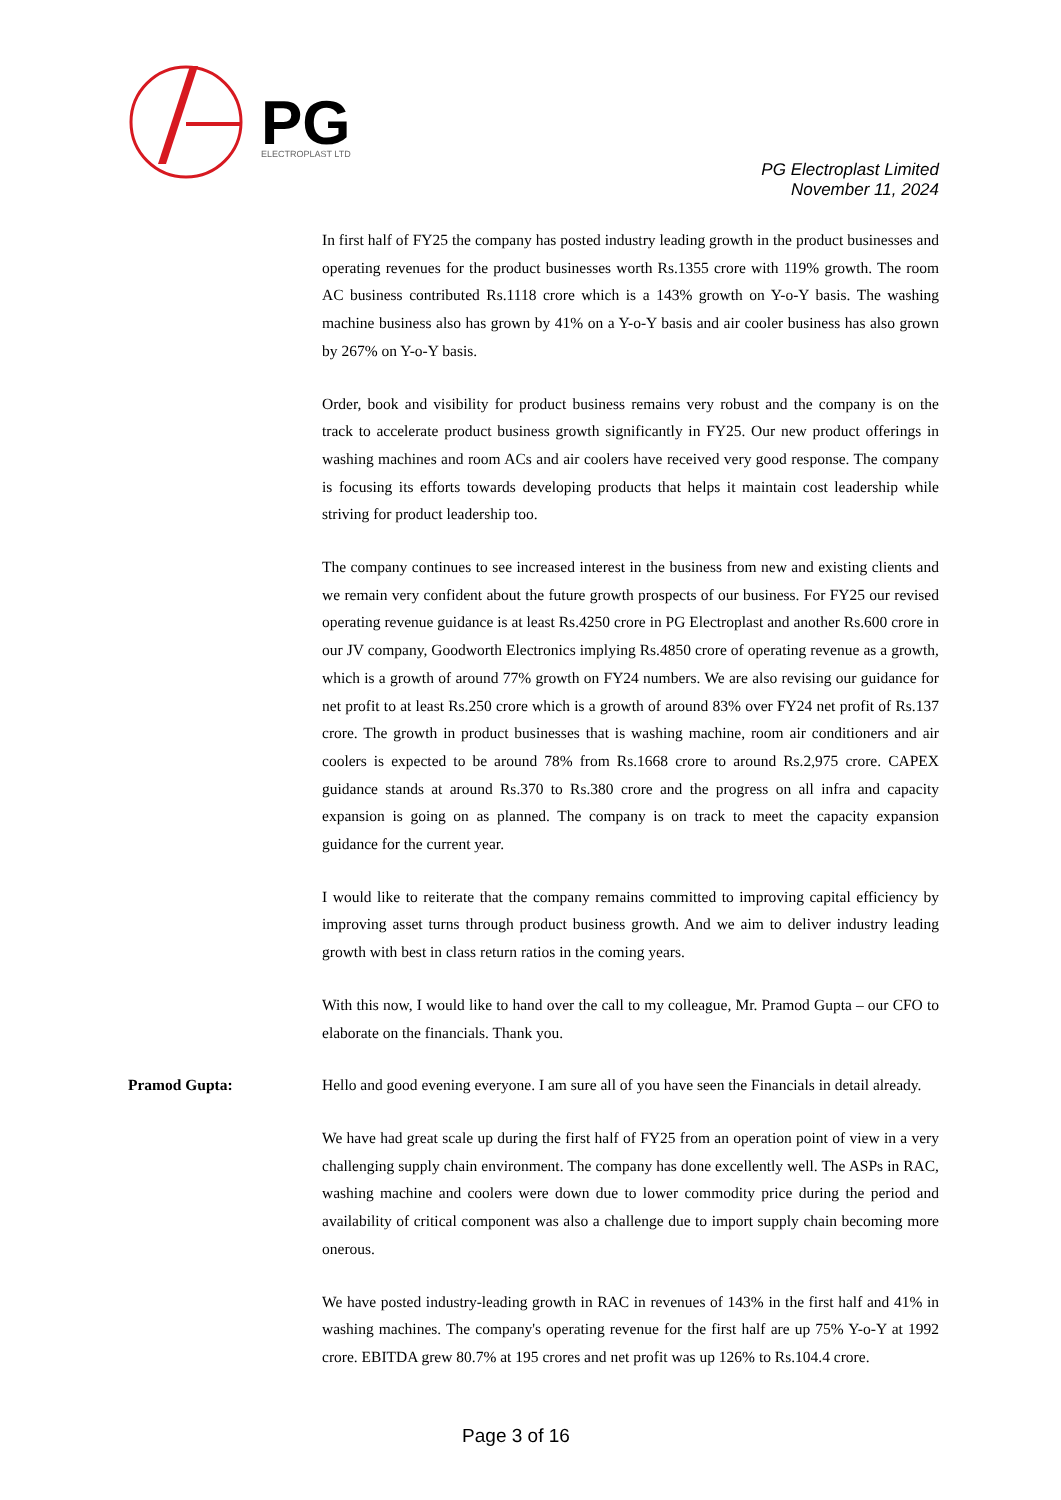PG
ELECTROPLAST LTD
PG Electroplast Limited
November 11, 2024
In first half of FY25 the company has posted industry leading growth in the product businesses and operating revenues for the product businesses worth Rs.1355 crore with 119% growth. The room AC business contributed Rs.1118 crore which is a 143% growth on Y-o-Y basis. The washing machine business also has grown by 41% on a Y-o-Y basis and air cooler business has also grown by 267% on Y-o-Y basis.
Order, book and visibility for product business remains very robust and the company is on the track to accelerate product business growth significantly in FY25. Our new product offerings in washing machines and room ACs and air coolers have received very good response. The company is focusing its efforts towards developing products that helps it maintain cost leadership while striving for product leadership too.
The company continues to see increased interest in the business from new and existing clients and we remain very confident about the future growth prospects of our business. For FY25 our revised operating revenue guidance is at least Rs.4250 crore in PG Electroplast and another Rs.600 crore in our JV company, Goodworth Electronics implying Rs.4850 crore of operating revenue as a growth, which is a growth of around 77% growth on FY24 numbers. We are also revising our guidance for net profit to at least Rs.250 crore which is a growth of around 83% over FY24 net profit of Rs.137 crore. The growth in product businesses that is washing machine, room air conditioners and air coolers is expected to be around 78% from Rs.1668 crore to around Rs.2,975 crore. CAPEX guidance stands at around Rs.370 to Rs.380 crore and the progress on all infra and capacity expansion is going on as planned. The company is on track to meet the capacity expansion guidance for the current year.
I would like to reiterate that the company remains committed to improving capital efficiency by improving asset turns through product business growth. And we aim to deliver industry leading growth with best in class return ratios in the coming years.
With this now, I would like to hand over the call to my colleague, Mr. Pramod Gupta – our CFO to elaborate on the financials. Thank you.
Pramod Gupta:
Hello and good evening everyone. I am sure all of you have seen the Financials in detail already.
We have had great scale up during the first half of FY25 from an operation point of view in a very challenging supply chain environment. The company has done excellently well. The ASPs in RAC, washing machine and coolers were down due to lower commodity price during the period and availability of critical component was also a challenge due to import supply chain becoming more onerous.
We have posted industry-leading growth in RAC in revenues of 143% in the first half and 41% in washing machines. The company's operating revenue for the first half are up 75% Y-o-Y at 1992 crore. EBITDA grew 80.7% at 195 crores and net profit was up 126% to Rs.104.4 crore.
Page 3 of 16